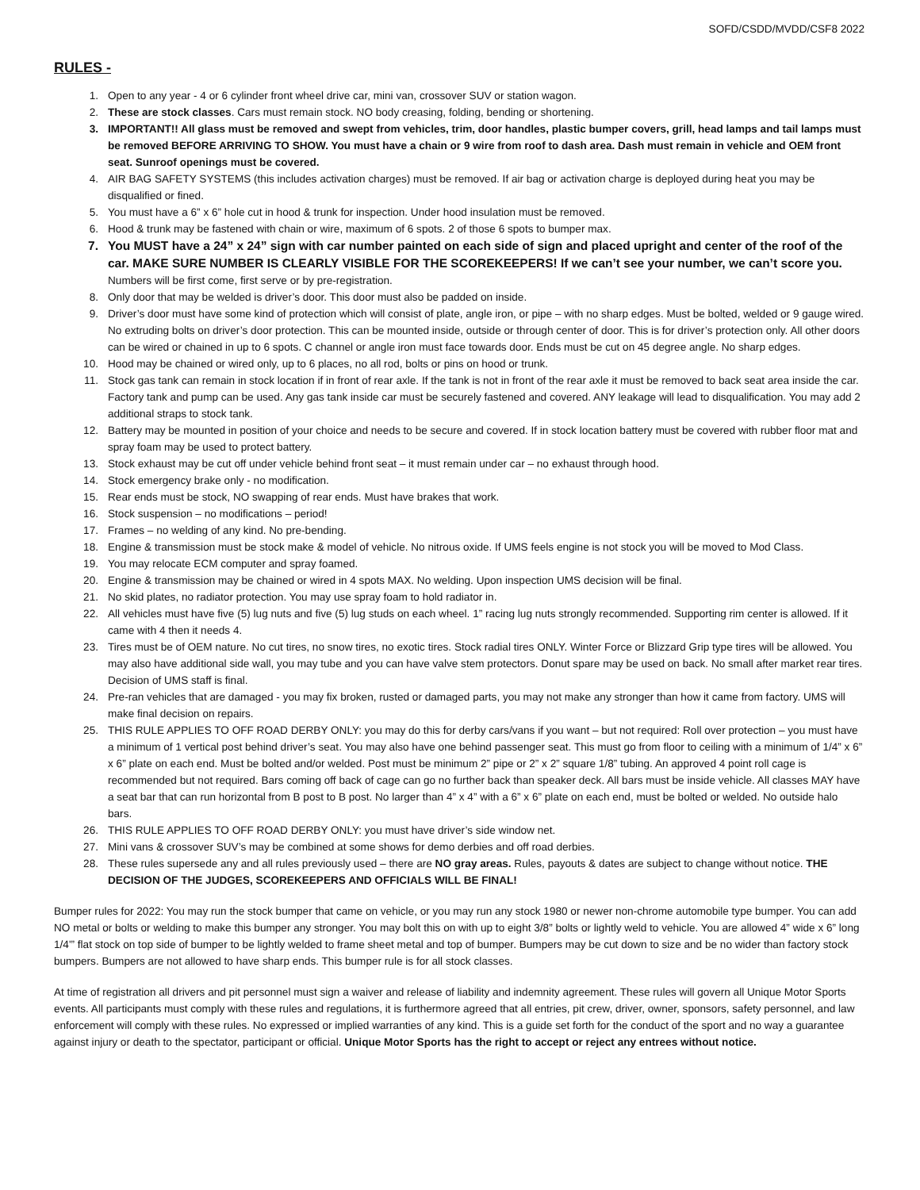SOFD/CSDD/MVDD/CSF8 2022
RULES -
1. Open to any year - 4 or 6 cylinder front wheel drive car, mini van, crossover SUV or station wagon.
2. These are stock classes. Cars must remain stock. NO body creasing, folding, bending or shortening.
3. IMPORTANT!! All glass must be removed and swept from vehicles, trim, door handles, plastic bumper covers, grill, head lamps and tail lamps must be removed BEFORE ARRIVING TO SHOW. You must have a chain or 9 wire from roof to dash area. Dash must remain in vehicle and OEM front seat. Sunroof openings must be covered.
4. AIR BAG SAFETY SYSTEMS (this includes activation charges) must be removed. If air bag or activation charge is deployed during heat you may be disqualified or fined.
5. You must have a 6” x 6” hole cut in hood & trunk for inspection. Under hood insulation must be removed.
6. Hood & trunk may be fastened with chain or wire, maximum of 6 spots. 2 of those 6 spots to bumper max.
7. You MUST have a 24” x 24” sign with car number painted on each side of sign and placed upright and center of the roof of the car. MAKE SURE NUMBER IS CLEARLY VISIBLE FOR THE SCOREKEEPERS! If we can’t see your number, we can’t score you. Numbers will be first come, first serve or by pre-registration.
8. Only door that may be welded is driver’s door. This door must also be padded on inside.
9. Driver’s door must have some kind of protection which will consist of plate, angle iron, or pipe – with no sharp edges. Must be bolted, welded or 9 gauge wired. No extruding bolts on driver’s door protection. This can be mounted inside, outside or through center of door. This is for driver’s protection only. All other doors can be wired or chained in up to 6 spots. C channel or angle iron must face towards door. Ends must be cut on 45 degree angle. No sharp edges.
10. Hood may be chained or wired only, up to 6 places, no all rod, bolts or pins on hood or trunk.
11. Stock gas tank can remain in stock location if in front of rear axle. If the tank is not in front of the rear axle it must be removed to back seat area inside the car. Factory tank and pump can be used. Any gas tank inside car must be securely fastened and covered. ANY leakage will lead to disqualification. You may add 2 additional straps to stock tank.
12. Battery may be mounted in position of your choice and needs to be secure and covered. If in stock location battery must be covered with rubber floor mat and spray foam may be used to protect battery.
13. Stock exhaust may be cut off under vehicle behind front seat – it must remain under car – no exhaust through hood.
14. Stock emergency brake only - no modification.
15. Rear ends must be stock, NO swapping of rear ends. Must have brakes that work.
16. Stock suspension – no modifications – period!
17. Frames – no welding of any kind. No pre-bending.
18. Engine & transmission must be stock make & model of vehicle. No nitrous oxide. If UMS feels engine is not stock you will be moved to Mod Class.
19. You may relocate ECM computer and spray foamed.
20. Engine & transmission may be chained or wired in 4 spots MAX. No welding. Upon inspection UMS decision will be final.
21. No skid plates, no radiator protection. You may use spray foam to hold radiator in.
22. All vehicles must have five (5) lug nuts and five (5) lug studs on each wheel. 1” racing lug nuts strongly recommended. Supporting rim center is allowed. If it came with 4 then it needs 4.
23. Tires must be of OEM nature. No cut tires, no snow tires, no exotic tires. Stock radial tires ONLY. Winter Force or Blizzard Grip type tires will be allowed. You may also have additional side wall, you may tube and you can have valve stem protectors. Donut spare may be used on back. No small after market rear tires. Decision of UMS staff is final.
24. Pre-ran vehicles that are damaged - you may fix broken, rusted or damaged parts, you may not make any stronger than how it came from factory. UMS will make final decision on repairs.
25. THIS RULE APPLIES TO OFF ROAD DERBY ONLY: you may do this for derby cars/vans if you want – but not required: Roll over protection – you must have a minimum of 1 vertical post behind driver’s seat. You may also have one behind passenger seat. This must go from floor to ceiling with a minimum of 1/4” x 6” x 6” plate on each end. Must be bolted and/or welded. Post must be minimum 2” pipe or 2” x 2” square 1/8” tubing. An approved 4 point roll cage is recommended but not required. Bars coming off back of cage can go no further back than speaker deck. All bars must be inside vehicle. All classes MAY have a seat bar that can run horizontal from B post to B post. No larger than 4” x 4” with a 6” x 6” plate on each end, must be bolted or welded. No outside halo bars.
26. THIS RULE APPLIES TO OFF ROAD DERBY ONLY: you must have driver’s side window net.
27. Mini vans & crossover SUV’s may be combined at some shows for demo derbies and off road derbies.
28. These rules supersede any and all rules previously used – there are NO gray areas. Rules, payouts & dates are subject to change without notice. THE DECISION OF THE JUDGES, SCOREKEEPERS AND OFFICIALS WILL BE FINAL!
Bumper rules for 2022: You may run the stock bumper that came on vehicle, or you may run any stock 1980 or newer non-chrome automobile type bumper. You can add NO metal or bolts or welding to make this bumper any stronger. You may bolt this on with up to eight 3/8” bolts or lightly weld to vehicle. You are allowed 4” wide x 6” long 1/4'” flat stock on top side of bumper to be lightly welded to frame sheet metal and top of bumper. Bumpers may be cut down to size and be no wider than factory stock bumpers. Bumpers are not allowed to have sharp ends. This bumper rule is for all stock classes.
At time of registration all drivers and pit personnel must sign a waiver and release of liability and indemnity agreement. These rules will govern all Unique Motor Sports events. All participants must comply with these rules and regulations, it is furthermore agreed that all entries, pit crew, driver, owner, sponsors, safety personnel, and law enforcement will comply with these rules. No expressed or implied warranties of any kind. This is a guide set forth for the conduct of the sport and no way a guarantee against injury or death to the spectator, participant or official. Unique Motor Sports has the right to accept or reject any entrees without notice.